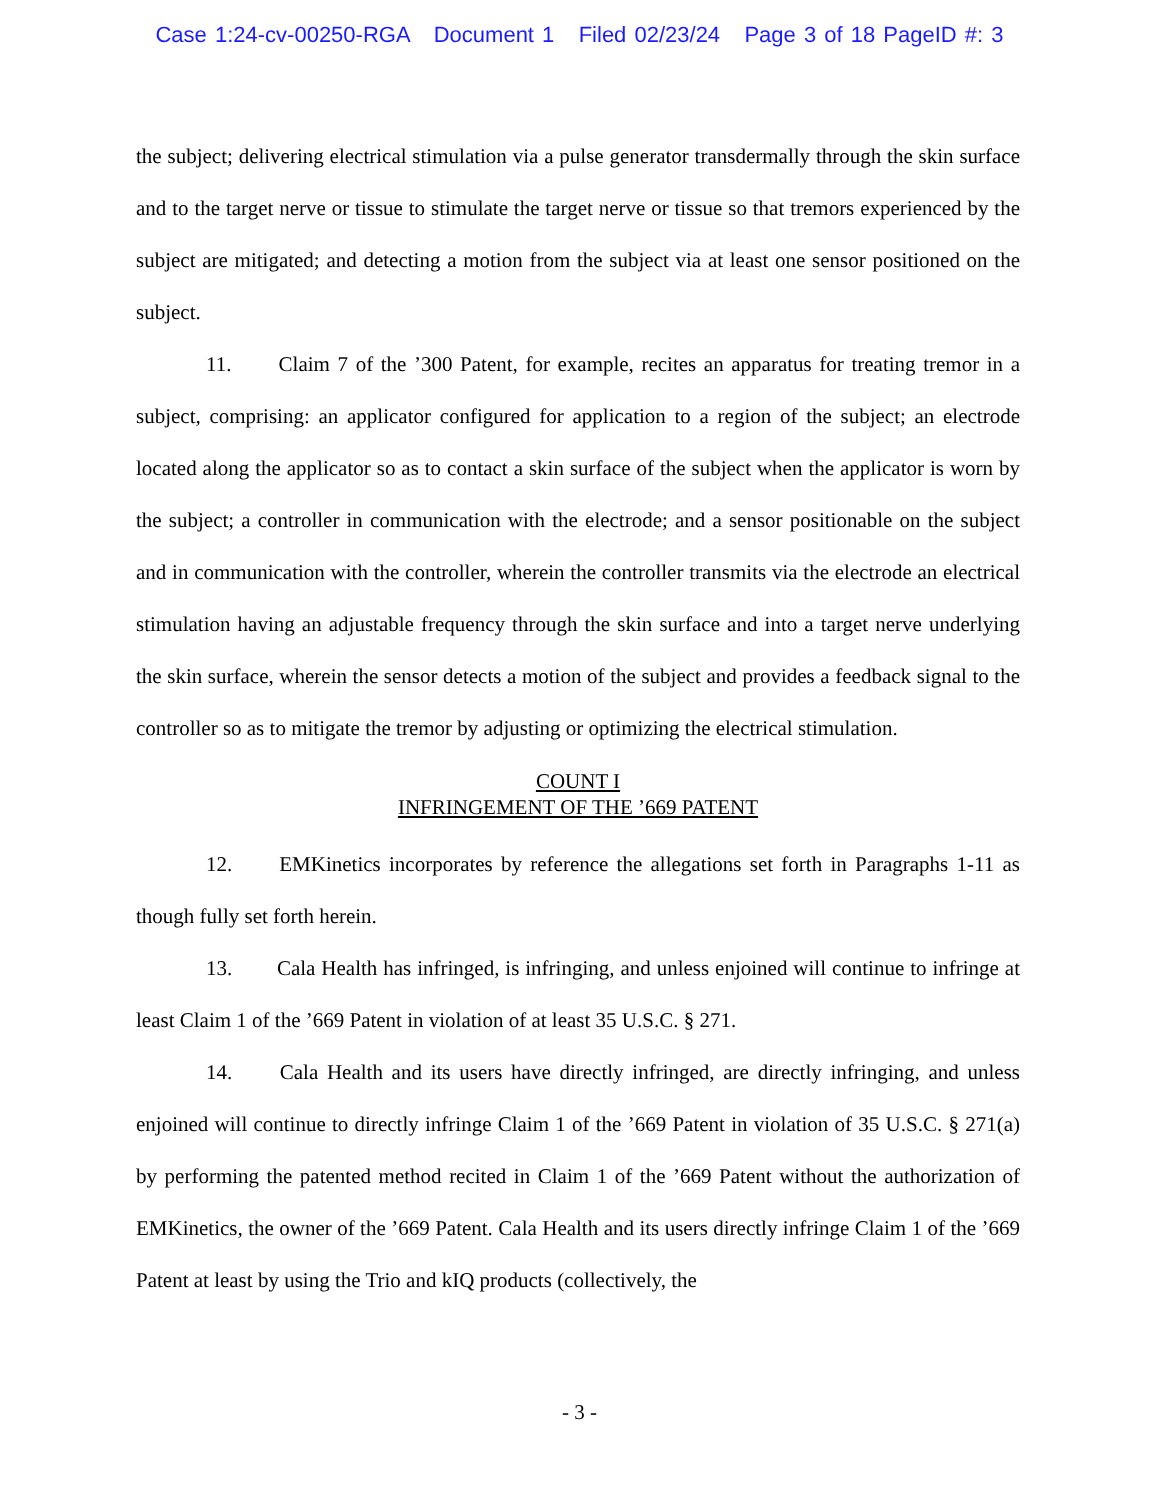Case 1:24-cv-00250-RGA Document 1 Filed 02/23/24 Page 3 of 18 PageID #: 3
the subject; delivering electrical stimulation via a pulse generator transdermally through the skin surface and to the target nerve or tissue to stimulate the target nerve or tissue so that tremors experienced by the subject are mitigated; and detecting a motion from the subject via at least one sensor positioned on the subject.
11. Claim 7 of the ’300 Patent, for example, recites an apparatus for treating tremor in a subject, comprising: an applicator configured for application to a region of the subject; an electrode located along the applicator so as to contact a skin surface of the subject when the applicator is worn by the subject; a controller in communication with the electrode; and a sensor positionable on the subject and in communication with the controller, wherein the controller transmits via the electrode an electrical stimulation having an adjustable frequency through the skin surface and into a target nerve underlying the skin surface, wherein the sensor detects a motion of the subject and provides a feedback signal to the controller so as to mitigate the tremor by adjusting or optimizing the electrical stimulation.
COUNT I
INFRINGEMENT OF THE ’669 PATENT
12. EMKinetics incorporates by reference the allegations set forth in Paragraphs 1-11 as though fully set forth herein.
13. Cala Health has infringed, is infringing, and unless enjoined will continue to infringe at least Claim 1 of the ’669 Patent in violation of at least 35 U.S.C. § 271.
14. Cala Health and its users have directly infringed, are directly infringing, and unless enjoined will continue to directly infringe Claim 1 of the ’669 Patent in violation of 35 U.S.C. § 271(a) by performing the patented method recited in Claim 1 of the ’669 Patent without the authorization of EMKinetics, the owner of the ’669 Patent. Cala Health and its users directly infringe Claim 1 of the ’669 Patent at least by using the Trio and kIQ products (collectively, the
- 3 -